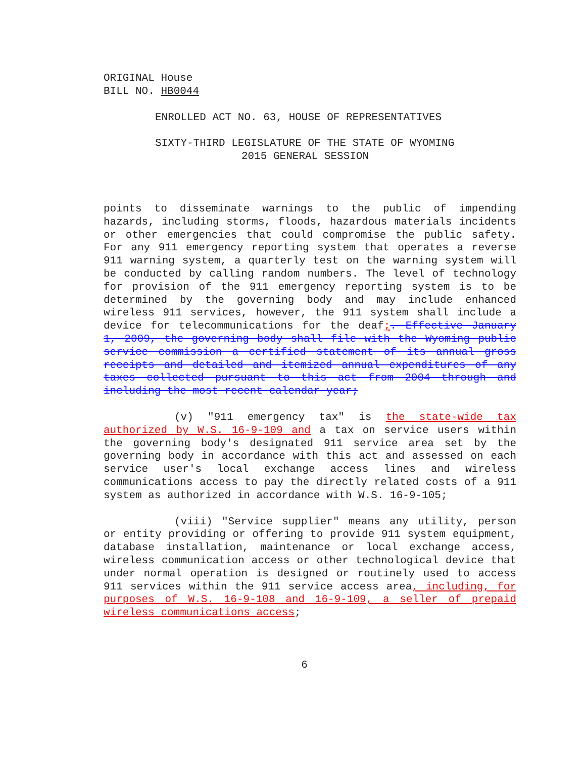ORIGINAL House
BILL NO. HB0044
ENROLLED ACT NO. 63, HOUSE OF REPRESENTATIVES
SIXTY-THIRD LEGISLATURE OF THE STATE OF WYOMING
2015 GENERAL SESSION
points to disseminate warnings to the public of impending hazards, including storms, floods, hazardous materials incidents or other emergencies that could compromise the public safety. For any 911 emergency reporting system that operates a reverse 911 warning system, a quarterly test on the warning system will be conducted by calling random numbers. The level of technology for provision of the 911 emergency reporting system is to be determined by the governing body and may include enhanced wireless 911 services, however, the 911 system shall include a device for telecommunications for the deaf;. Effective January 1, 2009, the governing body shall file with the Wyoming public service commission a certified statement of its annual gross receipts and detailed and itemized annual expenditures of any taxes collected pursuant to this act from 2004 through and including the most recent calendar year;
(v) "911 emergency tax" is the state-wide tax authorized by W.S. 16-9-109 and a tax on service users within the governing body's designated 911 service area set by the governing body in accordance with this act and assessed on each service user's local exchange access lines and wireless communications access to pay the directly related costs of a 911 system as authorized in accordance with W.S. 16-9-105;
(viii) "Service supplier" means any utility, person or entity providing or offering to provide 911 system equipment, database installation, maintenance or local exchange access, wireless communication access or other technological device that under normal operation is designed or routinely used to access 911 services within the 911 service access area, including, for purposes of W.S. 16-9-108 and 16-9-109, a seller of prepaid wireless communications access;
6